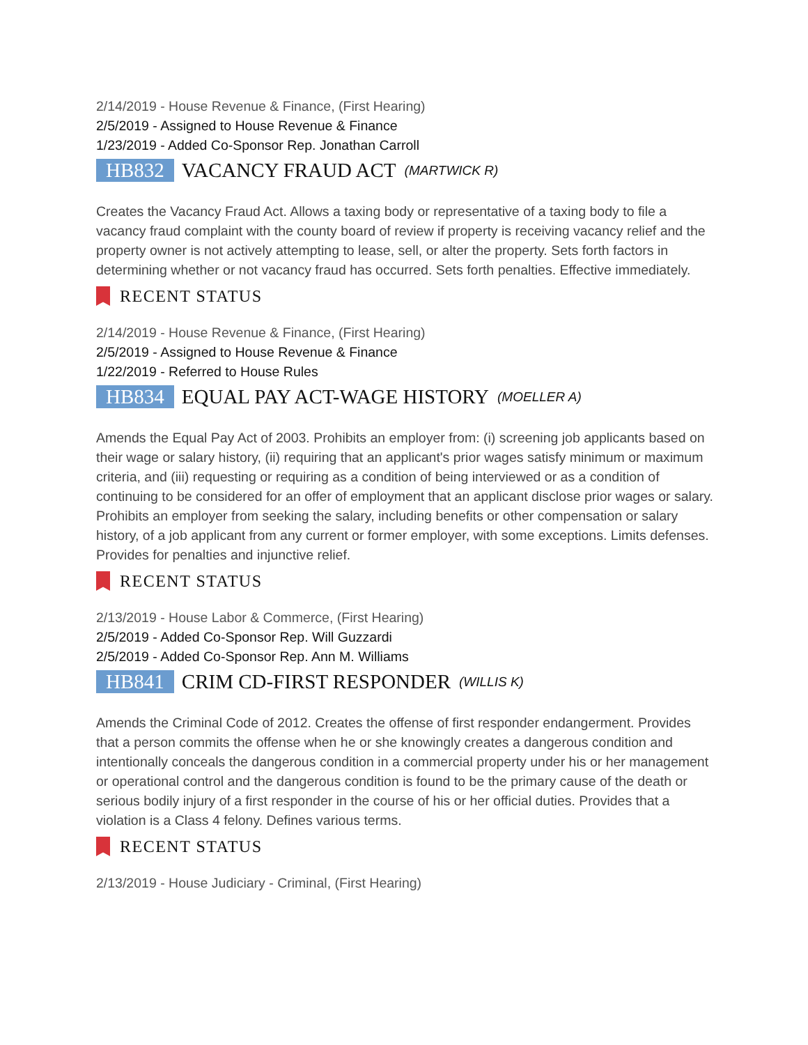2/14/2019 - House Revenue & Finance, (First Hearing)
2/5/2019 - Assigned to House Revenue & Finance
1/23/2019 - Added Co-Sponsor Rep. Jonathan Carroll
HB832 VACANCY FRAUD ACT (MARTWICK R)
Creates the Vacancy Fraud Act. Allows a taxing body or representative of a taxing body to file a vacancy fraud complaint with the county board of review if property is receiving vacancy relief and the property owner is not actively attempting to lease, sell, or alter the property. Sets forth factors in determining whether or not vacancy fraud has occurred. Sets forth penalties. Effective immediately.
RECENT STATUS
2/14/2019 - House Revenue & Finance, (First Hearing)
2/5/2019 - Assigned to House Revenue & Finance
1/22/2019 - Referred to House Rules
HB834 EQUAL PAY ACT-WAGE HISTORY (MOELLER A)
Amends the Equal Pay Act of 2003. Prohibits an employer from: (i) screening job applicants based on their wage or salary history, (ii) requiring that an applicant's prior wages satisfy minimum or maximum criteria, and (iii) requesting or requiring as a condition of being interviewed or as a condition of continuing to be considered for an offer of employment that an applicant disclose prior wages or salary. Prohibits an employer from seeking the salary, including benefits or other compensation or salary history, of a job applicant from any current or former employer, with some exceptions. Limits defenses. Provides for penalties and injunctive relief.
RECENT STATUS
2/13/2019 - House Labor & Commerce, (First Hearing)
2/5/2019 - Added Co-Sponsor Rep. Will Guzzardi
2/5/2019 - Added Co-Sponsor Rep. Ann M. Williams
HB841 CRIM CD-FIRST RESPONDER (WILLIS K)
Amends the Criminal Code of 2012. Creates the offense of first responder endangerment. Provides that a person commits the offense when he or she knowingly creates a dangerous condition and intentionally conceals the dangerous condition in a commercial property under his or her management or operational control and the dangerous condition is found to be the primary cause of the death or serious bodily injury of a first responder in the course of his or her official duties. Provides that a violation is a Class 4 felony. Defines various terms.
RECENT STATUS
2/13/2019 - House Judiciary - Criminal, (First Hearing)